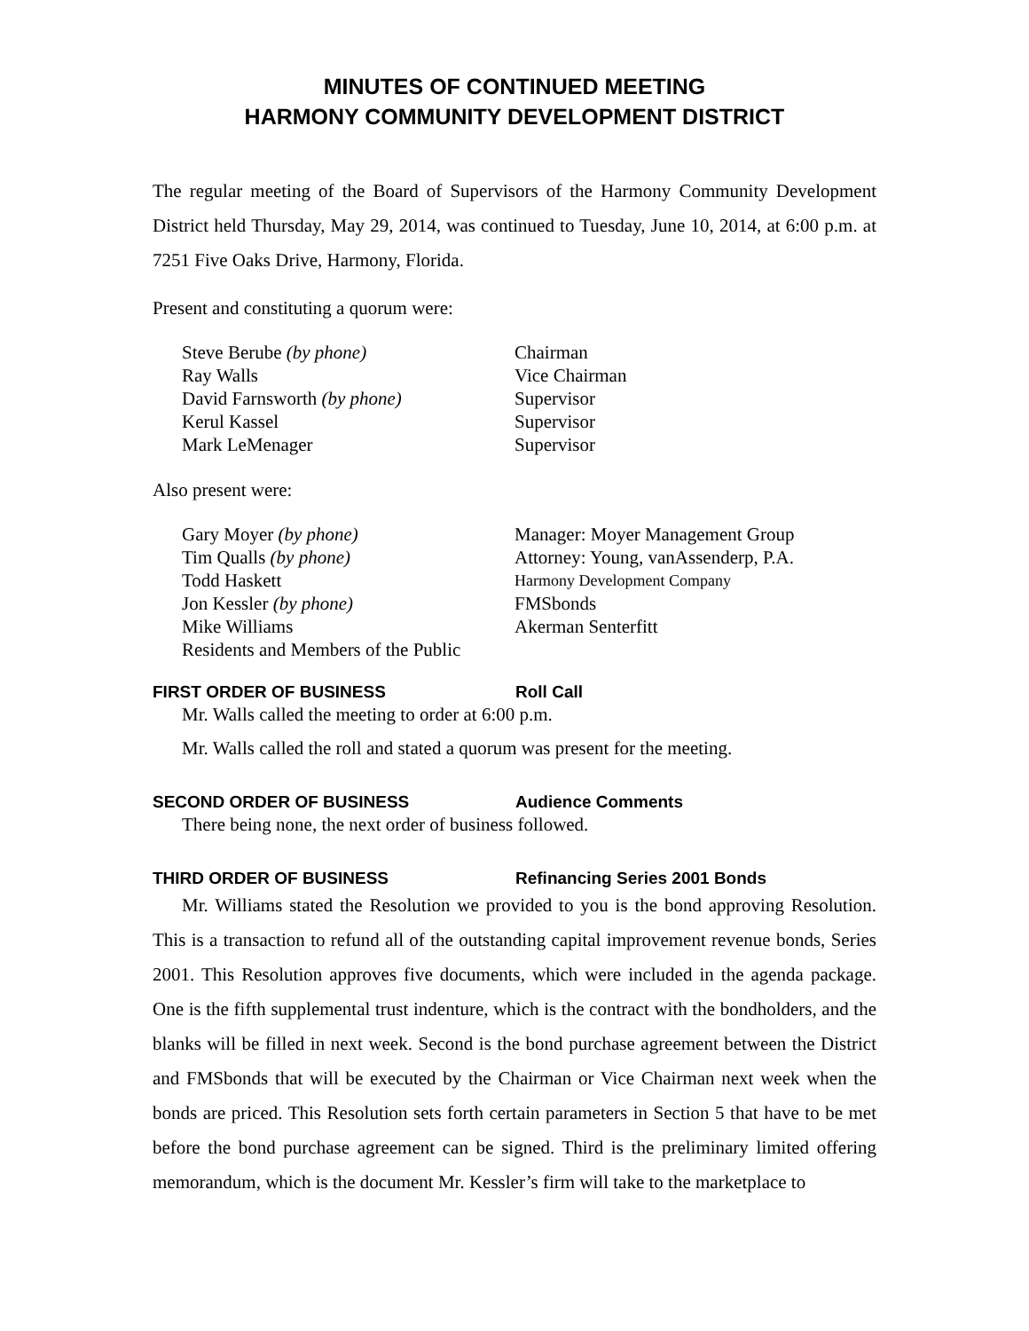MINUTES OF CONTINUED MEETING
HARMONY COMMUNITY DEVELOPMENT DISTRICT
The regular meeting of the Board of Supervisors of the Harmony Community Development District held Thursday, May 29, 2014, was continued to Tuesday, June 10, 2014, at 6:00 p.m. at 7251 Five Oaks Drive, Harmony, Florida.
Present and constituting a quorum were:
| Steve Berube (by phone) | Chairman |
| Ray Walls | Vice Chairman |
| David Farnsworth (by phone) | Supervisor |
| Kerul Kassel | Supervisor |
| Mark LeMenager | Supervisor |
Also present were:
| Gary Moyer (by phone) | Manager: Moyer Management Group |
| Tim Qualls (by phone) | Attorney: Young, vanAssenderp, P.A. |
| Todd Haskett | Harmony Development Company |
| Jon Kessler (by phone) | FMSbonds |
| Mike Williams | Akerman Senterfitt |
| Residents and Members of the Public | |
FIRST ORDER OF BUSINESS Roll Call
Mr. Walls called the meeting to order at 6:00 p.m.
Mr. Walls called the roll and stated a quorum was present for the meeting.
SECOND ORDER OF BUSINESS Audience Comments
There being none, the next order of business followed.
THIRD ORDER OF BUSINESS Refinancing Series 2001 Bonds
Mr. Williams stated the Resolution we provided to you is the bond approving Resolution. This is a transaction to refund all of the outstanding capital improvement revenue bonds, Series 2001. This Resolution approves five documents, which were included in the agenda package. One is the fifth supplemental trust indenture, which is the contract with the bondholders, and the blanks will be filled in next week. Second is the bond purchase agreement between the District and FMSbonds that will be executed by the Chairman or Vice Chairman next week when the bonds are priced. This Resolution sets forth certain parameters in Section 5 that have to be met before the bond purchase agreement can be signed. Third is the preliminary limited offering memorandum, which is the document Mr. Kessler’s firm will take to the marketplace to